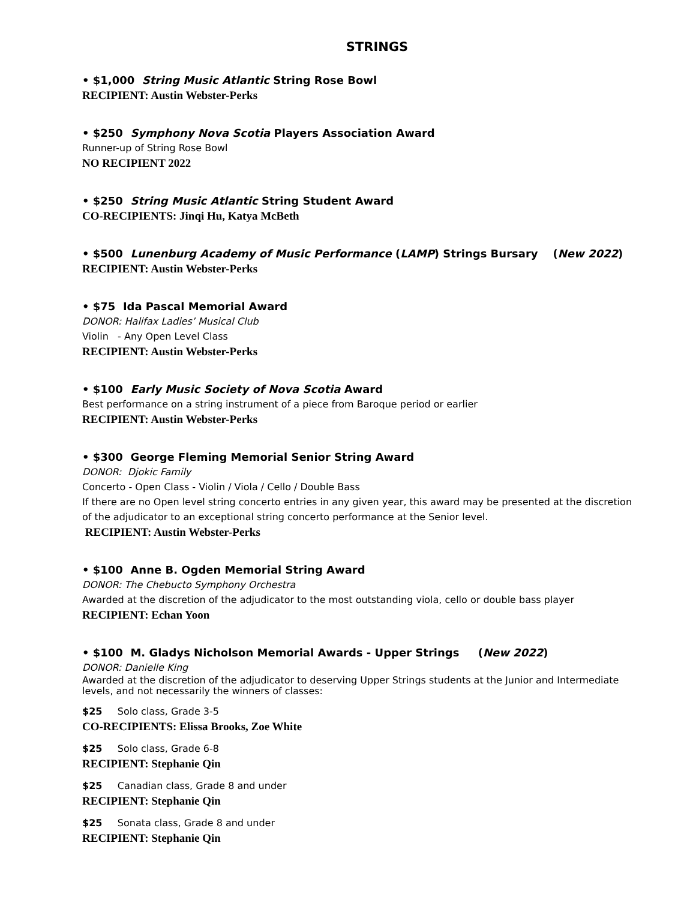STRINGS
• $1,000 String Music Atlantic String Rose Bowl
RECIPIENT: Austin Webster-Perks
• $250 Symphony Nova Scotia Players Association Award
Runner-up of String Rose Bowl
NO RECIPIENT 2022
• $250 String Music Atlantic String Student Award
CO-RECIPIENTS: Jinqi Hu, Katya McBeth
• $500 Lunenburg Academy of Music Performance (LAMP) Strings Bursary (New 2022)
RECIPIENT: Austin Webster-Perks
• $75 Ida Pascal Memorial Award
DONOR: Halifax Ladies’ Musical Club
Violin - Any Open Level Class
RECIPIENT: Austin Webster-Perks
• $100 Early Music Society of Nova Scotia Award
Best performance on a string instrument of a piece from Baroque period or earlier
RECIPIENT: Austin Webster-Perks
• $300 George Fleming Memorial Senior String Award
DONOR: Djokic Family
Concerto - Open Class - Violin / Viola / Cello / Double Bass
If there are no Open level string concerto entries in any given year, this award may be presented at the discretion of the adjudicator to an exceptional string concerto performance at the Senior level.
RECIPIENT: Austin Webster-Perks
• $100 Anne B. Ogden Memorial String Award
DONOR: The Chebucto Symphony Orchestra
Awarded at the discretion of the adjudicator to the most outstanding viola, cello or double bass player
RECIPIENT: Echan Yoon
• $100 M. Gladys Nicholson Memorial Awards - Upper Strings (New 2022)
DONOR: Danielle King
Awarded at the discretion of the adjudicator to deserving Upper Strings students at the Junior and Intermediate levels, and not necessarily the winners of classes:
$25 Solo class, Grade 3-5
CO-RECIPIENTS: Elissa Brooks, Zoe White
$25 Solo class, Grade 6-8
RECIPIENT: Stephanie Qin
$25 Canadian class, Grade 8 and under
RECIPIENT: Stephanie Qin
$25 Sonata class, Grade 8 and under
RECIPIENT: Stephanie Qin